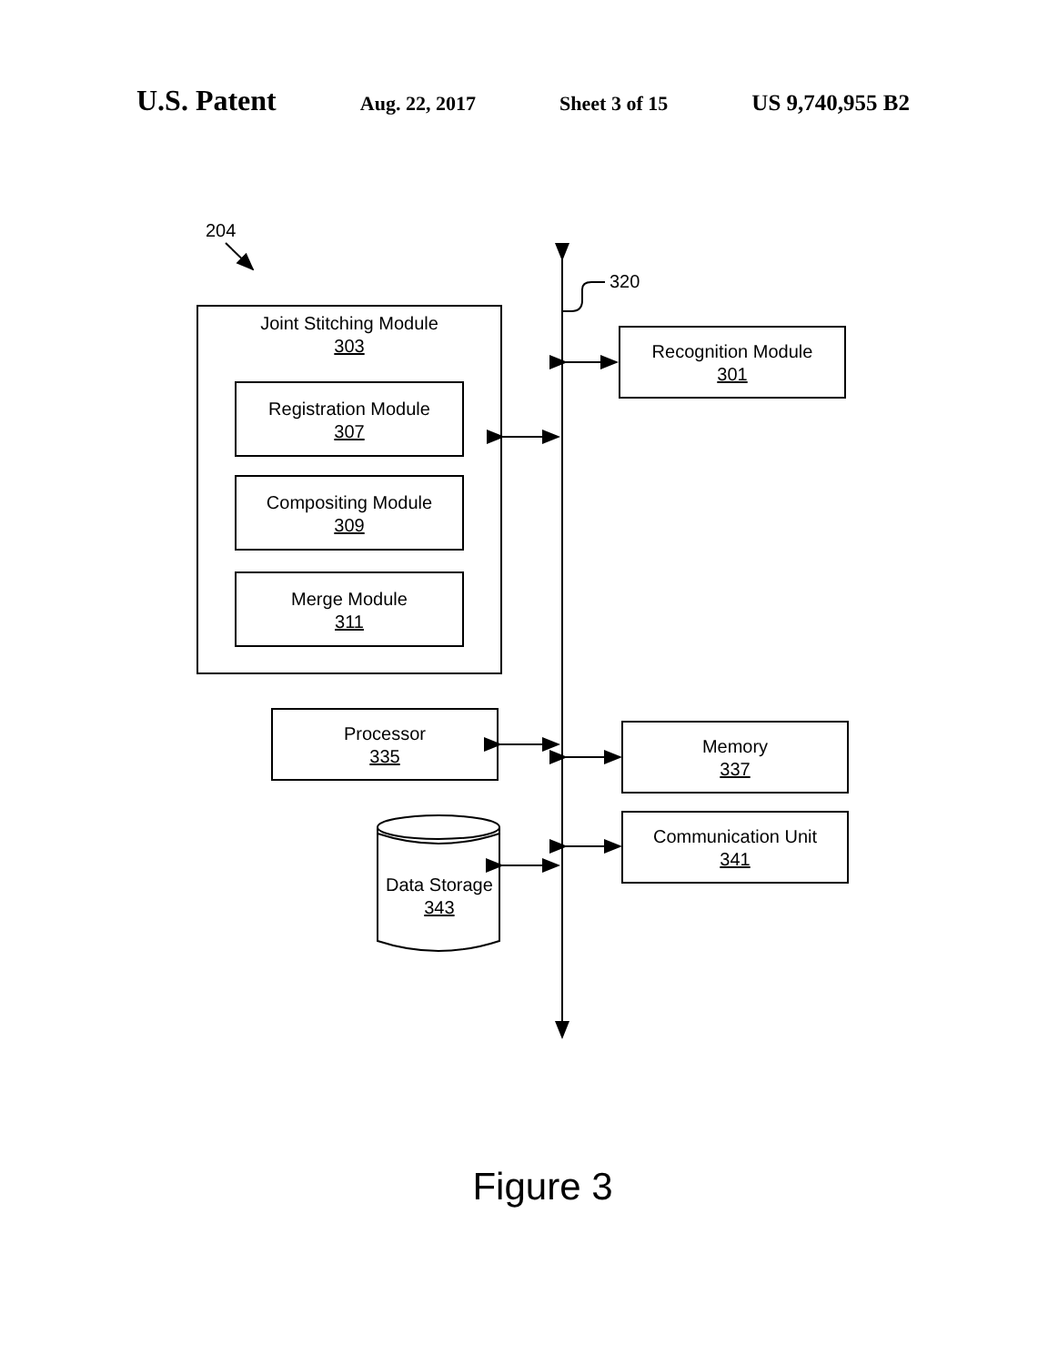U.S. Patent Aug. 22, 2017 Sheet 3 of 15 US 9,740,955 B2
204
320
Joint Stitching Module
303
Registration Module
307
Compositing Module
309
Merge Module
311
Recognition Module
301
Processor
335
Memory
337
Communication Unit
341
Data Storage
343
Figure 3